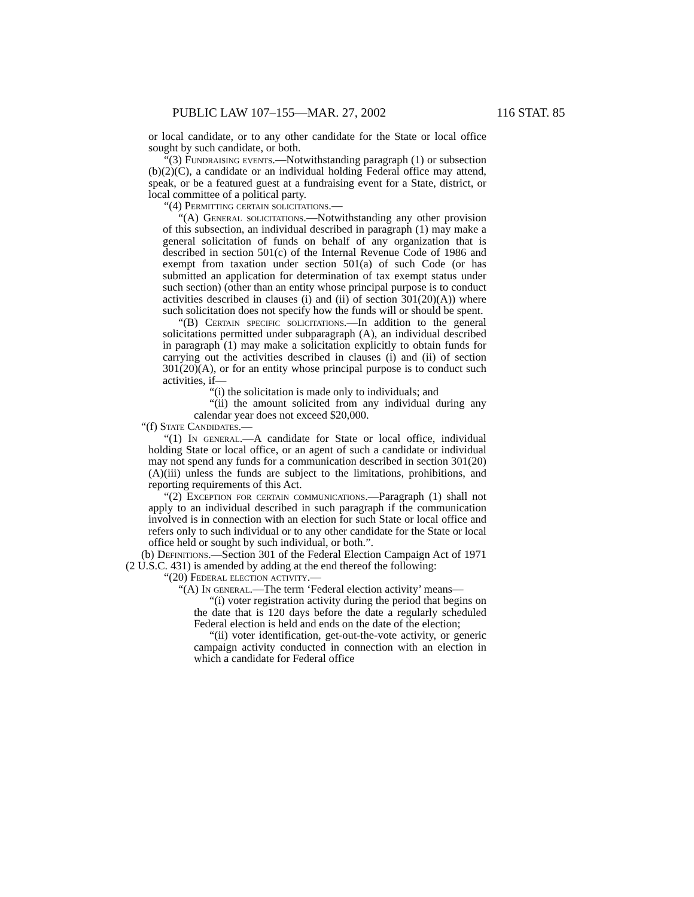PUBLIC LAW 107–155—MAR. 27, 2002 116 STAT. 85
or local candidate, or to any other candidate for the State or local office sought by such candidate, or both.
“(3) Fundraising events.—Notwithstanding paragraph (1) or subsection (b)(2)(C), a candidate or an individual holding Federal office may attend, speak, or be a featured guest at a fundraising event for a State, district, or local committee of a political party.
“(4) Permitting certain solicitations.—
“(A) General solicitations.—Notwithstanding any other provision of this subsection, an individual described in paragraph (1) may make a general solicitation of funds on behalf of any organization that is described in section 501(c) of the Internal Revenue Code of 1986 and exempt from taxation under section 501(a) of such Code (or has submitted an application for determination of tax exempt status under such section) (other than an entity whose principal purpose is to conduct activities described in clauses (i) and (ii) of section 301(20)(A)) where such solicitation does not specify how the funds will or should be spent.
“(B) Certain specific solicitations.—In addition to the general solicitations permitted under subparagraph (A), an individual described in paragraph (1) may make a solicitation explicitly to obtain funds for carrying out the activities described in clauses (i) and (ii) of section 301(20)(A), or for an entity whose principal purpose is to conduct such activities, if—
“(i) the solicitation is made only to individuals; and
“(ii) the amount solicited from any individual during any calendar year does not exceed $20,000.
“(f) State Candidates.—
“(1) In general.—A candidate for State or local office, individual holding State or local office, or an agent of such a candidate or individual may not spend any funds for a communication described in section 301(20)(A)(iii) unless the funds are subject to the limitations, prohibitions, and reporting requirements of this Act.
“(2) Exception for certain communications.—Paragraph (1) shall not apply to an individual described in such paragraph if the communication involved is in connection with an election for such State or local office and refers only to such individual or to any other candidate for the State or local office held or sought by such individual, or both.”.
(b) Definitions.—Section 301 of the Federal Election Campaign Act of 1971 (2 U.S.C. 431) is amended by adding at the end thereof the following:
“(20) Federal election activity.—
“(A) In general.—The term ‘Federal election activity’ means—
“(i) voter registration activity during the period that begins on the date that is 120 days before the date a regularly scheduled Federal election is held and ends on the date of the election;
“(ii) voter identification, get-out-the-vote activity, or generic campaign activity conducted in connection with an election in which a candidate for Federal office